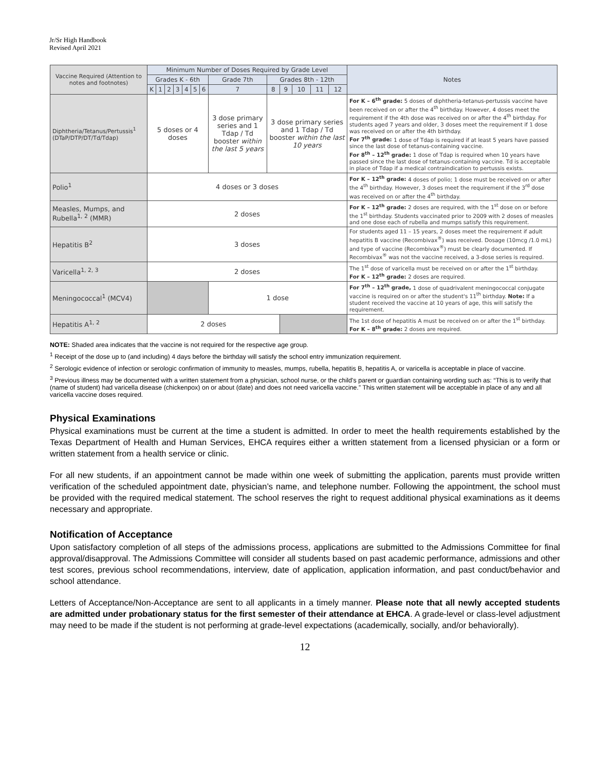Jr/Sr High Handbook
Revised April 2021
| Vaccine Required (Attention to notes and footnotes) | Minimum Number of Doses Required by Grade Level | | | | | | | | | | | | | Notes |
| --- | --- | --- | --- | --- | --- | --- | --- | --- | --- | --- | --- | --- | --- | --- |
| | Grades K - 6th | | | | | | | Grade 7th | Grades 8th - 12th | | | | | |
| | K | 1 | 2 | 3 | 4 | 5 | 6 | 7 | 8 | 9 | 10 | 11 | 12 | |
| Diphtheria/Tetanus/Pertussis<sup>1</sup> (DTaP/DTP/DT/Td/Tdap) | 5 doses or 4 doses | | | | | | | 3 dose primary series and 1 Tdap / Td booster within the last 5 years | 3 dose primary series and 1 Tdap / Td booster within the last 10 years | | | | | For K – 6<sup>th</sup> grade: 5 doses of diphtheria-tetanus-pertussis vaccine have been received on or after the 4<sup>th</sup> birthday. However, 4 doses meet the requirement if the 4th dose was received on or after the 4<sup>th</sup> birthday. For students aged 7 years and older, 3 doses meet the requirement if 1 dose was received on or after the 4th birthday. For 7<sup>th</sup> grade: 1 dose of Tdap is required if at least 5 years have passed since the last dose of tetanus-containing vaccine. For 8<sup>th</sup> – 12<sup>th</sup> grade: 1 dose of Tdap is required when 10 years have passed since the last dose of tetanus-containing vaccine. Td is acceptable in place of Tdap if a medical contraindication to pertussis exists. |
| Polio<sup>1</sup> | 4 doses or 3 doses | | | | | | | | | | | | | For K – 12<sup>th</sup> grade: 4 doses of polio; 1 dose must be received on or after the 4<sup>th</sup> birthday. However, 3 doses meet the requirement if the 3<sup>rd</sup> dose was received on or after the 4<sup>th</sup> birthday. |
| Measles, Mumps, and Rubella<sup>1, 2</sup> (MMR) | 2 doses | | | | | | | | | | | | | For K – 12<sup>th</sup> grade: 2 doses are required, with the 1<sup>st</sup> dose on or before the 1<sup>st</sup> birthday. Students vaccinated prior to 2009 with 2 doses of measles and one dose each of rubella and mumps satisfy this requirement. |
| Hepatitis B<sup>2</sup> | 3 doses | | | | | | | | | | | | | For students aged 11 – 15 years, 2 doses meet the requirement if adult hepatitis B vaccine (Recombivax<sup>®</sup>) was received. Dosage (10mcg /1.0 mL) and type of vaccine (Recombivax<sup>®</sup>) must be clearly documented. If Recombivax<sup>®</sup> was not the vaccine received, a 3-dose series is required. |
| Varicella<sup>1, 2, 3</sup> | 2 doses | | | | | | | | | | | | | The 1<sup>st</sup> dose of varicella must be received on or after the 1<sup>st</sup> birthday. For K – 12<sup>th</sup> grade: 2 doses are required. |
| Meningococcal<sup>1</sup> (MCV4) | | | | | | | | 1 dose | | | | | | For 7<sup>th</sup> – 12<sup>th</sup> grade, 1 dose of quadrivalent meningococcal conjugate vaccine is required on or after the student's 11<sup>th</sup> birthday. Note: If a student received the vaccine at 10 years of age, this will satisfy the requirement. |
| Hepatitis A<sup>1, 2</sup> | 2 doses | | | | | | | | | | | | | The 1st dose of hepatitis A must be received on or after the 1<sup>st</sup> birthday. For K – 8<sup>th</sup> grade: 2 doses are required. |
NOTE: Shaded area indicates that the vaccine is not required for the respective age group.
<sup>1</sup> Receipt of the dose up to (and including) 4 days before the birthday will satisfy the school entry immunization requirement.
<sup>2</sup> Serologic evidence of infection or serologic confirmation of immunity to measles, mumps, rubella, hepatitis B, hepatitis A, or varicella is acceptable in place of vaccine.
<sup>3</sup> Previous illness may be documented with a written statement from a physician, school nurse, or the child's parent or guardian containing wording such as: “This is to verify that (name of student) had varicella disease (chickenpox) on or about (date) and does not need varicella vaccine.” This written statement will be acceptable in place of any and all varicella vaccine doses required.
Physical Examinations
Physical examinations must be current at the time a student is admitted. In order to meet the health requirements established by the Texas Department of Health and Human Services, EHCA requires either a written statement from a licensed physician or a form or written statement from a health service or clinic.
For all new students, if an appointment cannot be made within one week of submitting the application, parents must provide written verification of the scheduled appointment date, physician’s name, and telephone number. Following the appointment, the school must be provided with the required medical statement. The school reserves the right to request additional physical examinations as it deems necessary and appropriate.
Notification of Acceptance
Upon satisfactory completion of all steps of the admissions process, applications are submitted to the Admissions Committee for final approval/disapproval. The Admissions Committee will consider all students based on past academic performance, admissions and other test scores, previous school recommendations, interview, date of application, application information, and past conduct/behavior and school attendance.
Letters of Acceptance/Non-Acceptance are sent to all applicants in a timely manner. Please note that all newly accepted students are admitted under probationary status for the first semester of their attendance at EHCA. A grade-level or class-level adjustment may need to be made if the student is not performing at grade-level expectations (academically, socially, and/or behaviorally).
12